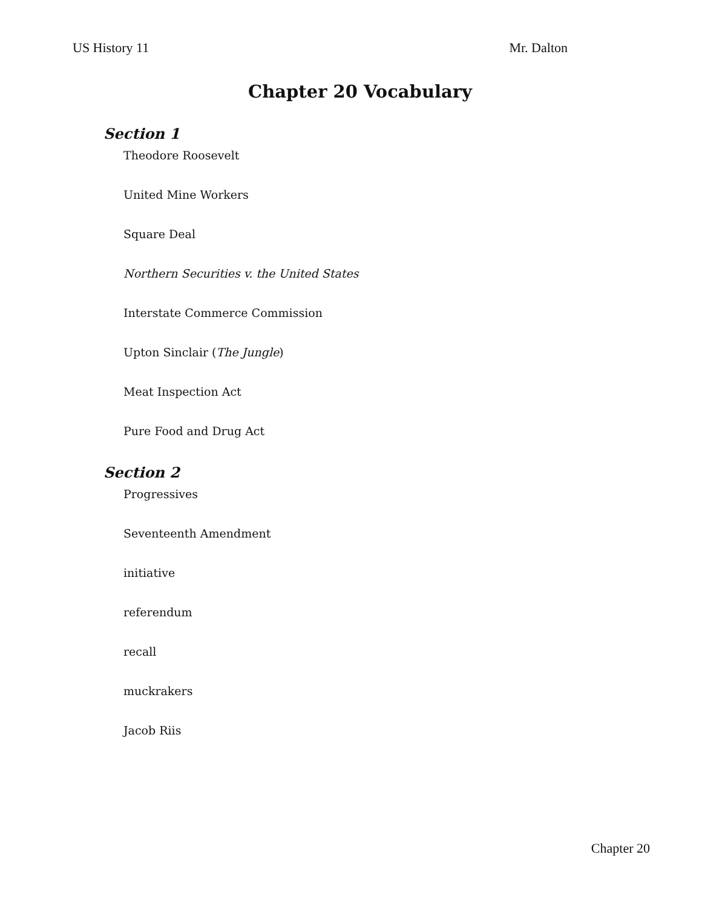US History 11 Mr. Dalton
Chapter 20 Vocabulary
Section 1
Theodore Roosevelt
United Mine Workers
Square Deal
Northern Securities v. the United States
Interstate Commerce Commission
Upton Sinclair (The Jungle)
Meat Inspection Act
Pure Food and Drug Act
Section 2
Progressives
Seventeenth Amendment
initiative
referendum
recall
muckrakers
Jacob Riis
Chapter 20